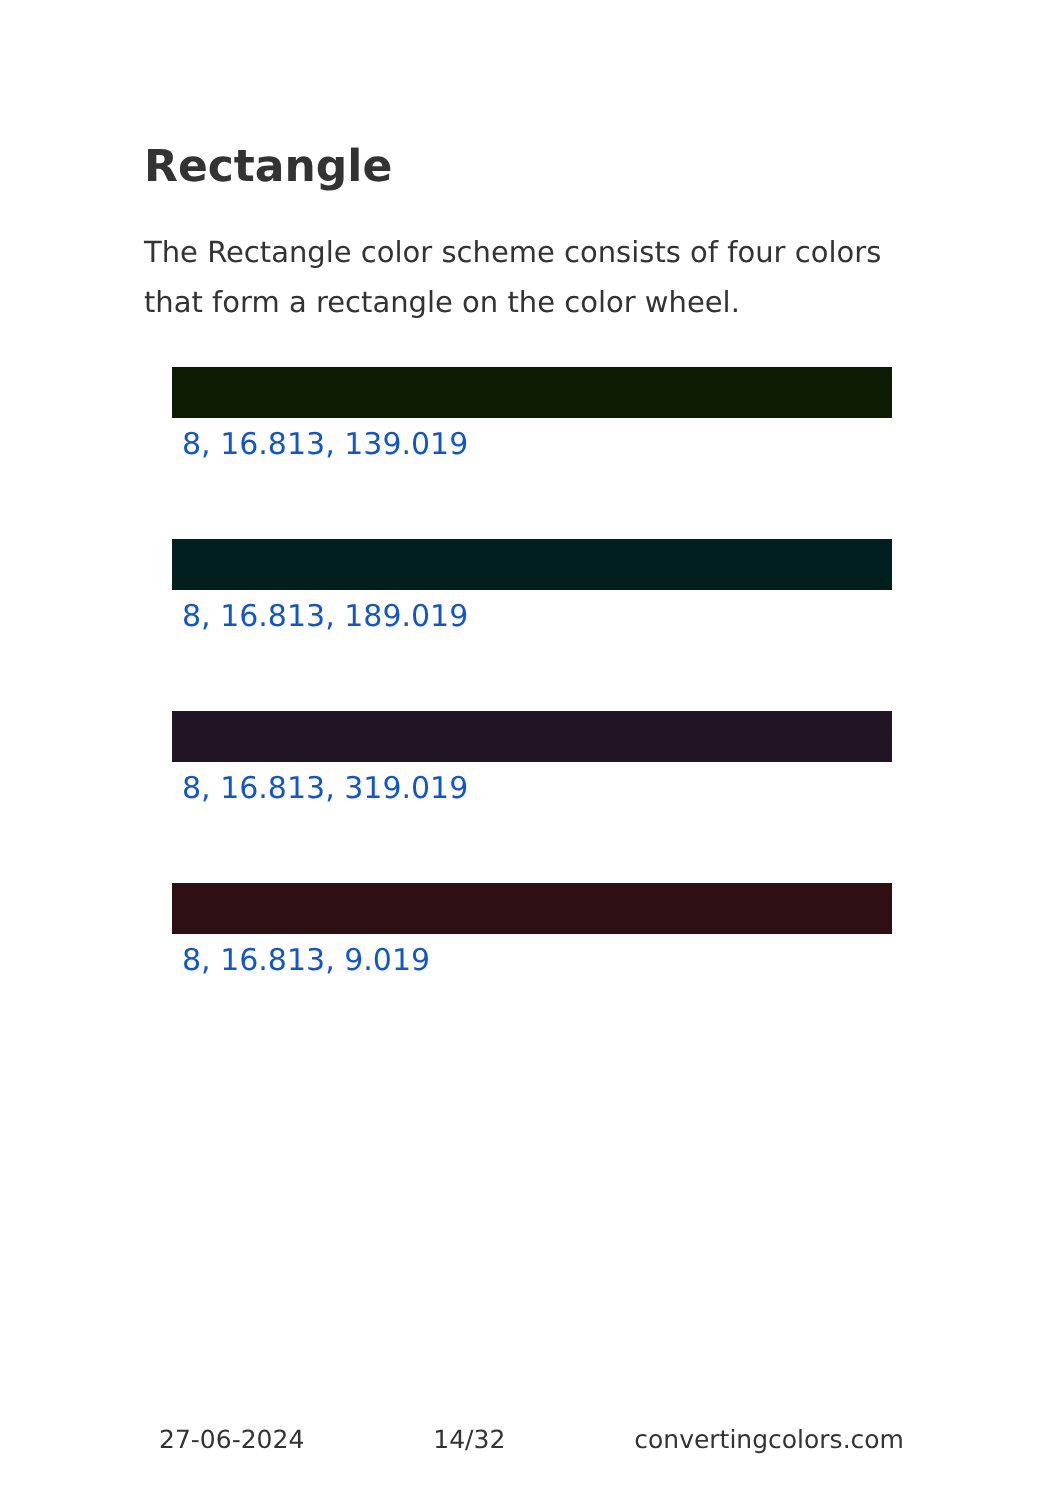Rectangle
The Rectangle color scheme consists of four colors that form a rectangle on the color wheel.
8, 16.813, 139.019
8, 16.813, 189.019
8, 16.813, 319.019
8, 16.813, 9.019
27-06-2024 14/32 convertingcolors.com